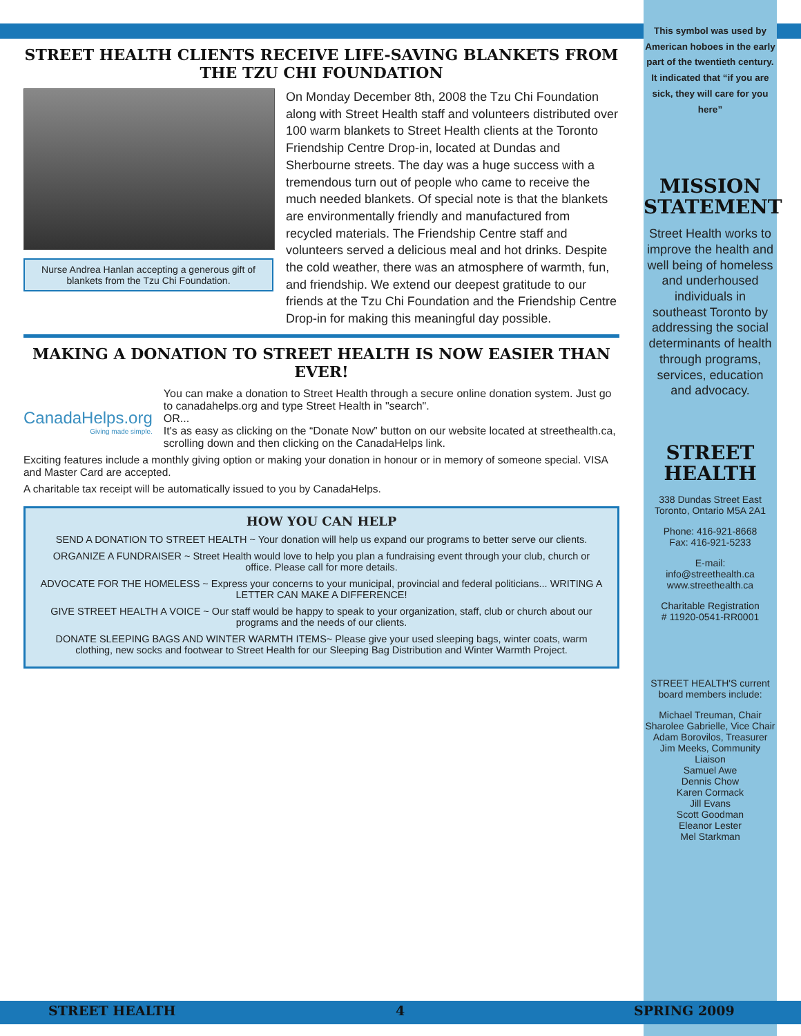STREET HEALTH CLIENTS RECEIVE LIFE-SAVING BLANKETS FROM THE TZU CHI FOUNDATION
Nurse Andrea Hanlan accepting a generous gift of blankets from the Tzu Chi Foundation.
On Monday December 8th, 2008 the Tzu Chi Foundation along with Street Health staff and volunteers distributed over 100 warm blankets to Street Health clients at the Toronto Friendship Centre Drop-in, located at Dundas and Sherbourne streets. The day was a huge success with a tremendous turn out of people who came to receive the much needed blankets. Of special note is that the blankets are environmentally friendly and manufactured from recycled materials. The Friendship Centre staff and volunteers served a delicious meal and hot drinks. Despite the cold weather, there was an atmosphere of warmth, fun, and friendship. We extend our deepest gratitude to our friends at the Tzu Chi Foundation and the Friendship Centre Drop-in for making this meaningful day possible.
MAKING A DONATION TO STREET HEALTH IS NOW EASIER THAN EVER!
CanadaHelps.org
Giving made simple.
You can make a donation to Street Health through a secure online donation system. Just go to canadahelps.org and type Street Health in "search".
OR...
It's as easy as clicking on the “Donate Now” button on our website located at streethealth.ca, scrolling down and then clicking on the CanadaHelps link.
Exciting features include a monthly giving option or making your donation in honour or in memory of someone special. VISA and Master Card are accepted.
A charitable tax receipt will be automatically issued to you by CanadaHelps.
HOW YOU CAN HELP
SEND A DONATION TO STREET HEALTH ~ Your donation will help us expand our programs to better serve our clients.
ORGANIZE A FUNDRAISER ~ Street Health would love to help you plan a fundraising event through your club, church or office. Please call for more details.
ADVOCATE FOR THE HOMELESS ~ Express your concerns to your municipal, provincial and federal politicians... WRITING A LETTER CAN MAKE A DIFFERENCE!
GIVE STREET HEALTH A VOICE ~ Our staff would be happy to speak to your organization, staff, club or church about our programs and the needs of our clients.
DONATE SLEEPING BAGS AND WINTER WARMTH ITEMS~ Please give your used sleeping bags, winter coats, warm clothing, new socks and footwear to Street Health for our Sleeping Bag Distribution and Winter Warmth Project.
This symbol was used by American hoboes in the early part of the twentieth century. It indicated that “if you are sick, they will care for you here”
MISSION STATEMENT
Street Health works to improve the health and well being of homeless and underhoused individuals in southeast Toronto by addressing the social determinants of health through programs, services, education and advocacy.
STREET HEALTH
338 Dundas Street East
Toronto, Ontario M5A 2A1
Phone: 416-921-8668
Fax: 416-921-5233
E-mail:
info@streethealth.ca
www.streethealth.ca
Charitable Registration
# 11920-0541-RR0001
STREET HEALTH'S current board members include:
Michael Treuman, Chair
Sharolee Gabrielle, Vice Chair
Adam Borovilos, Treasurer
Jim Meeks, Community Liaison
Samuel Awe
Dennis Chow
Karen Cormack
Jill Evans
Scott Goodman
Eleanor Lester
Mel Starkman
STREET HEALTH 4 SPRING 2009